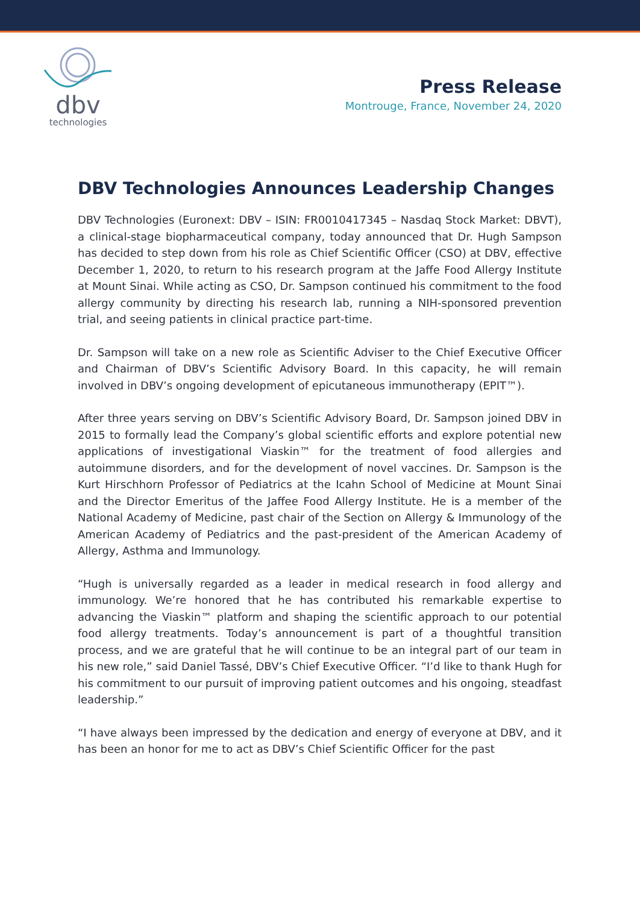dbv
technologies
Press Release
Montrouge, France, November 24, 2020
DBV Technologies Announces Leadership Changes
DBV Technologies (Euronext: DBV – ISIN: FR0010417345 – Nasdaq Stock Market: DBVT), a clinical-stage biopharmaceutical company, today announced that Dr. Hugh Sampson has decided to step down from his role as Chief Scientific Officer (CSO) at DBV, effective December 1, 2020, to return to his research program at the Jaffe Food Allergy Institute at Mount Sinai. While acting as CSO, Dr. Sampson continued his commitment to the food allergy community by directing his research lab, running a NIH-sponsored prevention trial, and seeing patients in clinical practice part-time.
Dr. Sampson will take on a new role as Scientific Adviser to the Chief Executive Officer and Chairman of DBV’s Scientific Advisory Board. In this capacity, he will remain involved in DBV’s ongoing development of epicutaneous immunotherapy (EPIT™).
After three years serving on DBV’s Scientific Advisory Board, Dr. Sampson joined DBV in 2015 to formally lead the Company’s global scientific efforts and explore potential new applications of investigational Viaskin™ for the treatment of food allergies and autoimmune disorders, and for the development of novel vaccines. Dr. Sampson is the Kurt Hirschhorn Professor of Pediatrics at the Icahn School of Medicine at Mount Sinai and the Director Emeritus of the Jaffee Food Allergy Institute. He is a member of the National Academy of Medicine, past chair of the Section on Allergy & Immunology of the American Academy of Pediatrics and the past-president of the American Academy of Allergy, Asthma and Immunology.
“Hugh is universally regarded as a leader in medical research in food allergy and immunology. We’re honored that he has contributed his remarkable expertise to advancing the Viaskin™ platform and shaping the scientific approach to our potential food allergy treatments. Today’s announcement is part of a thoughtful transition process, and we are grateful that he will continue to be an integral part of our team in his new role,” said Daniel Tassé, DBV’s Chief Executive Officer. “I’d like to thank Hugh for his commitment to our pursuit of improving patient outcomes and his ongoing, steadfast leadership.”
“I have always been impressed by the dedication and energy of everyone at DBV, and it has been an honor for me to act as DBV’s Chief Scientific Officer for the past